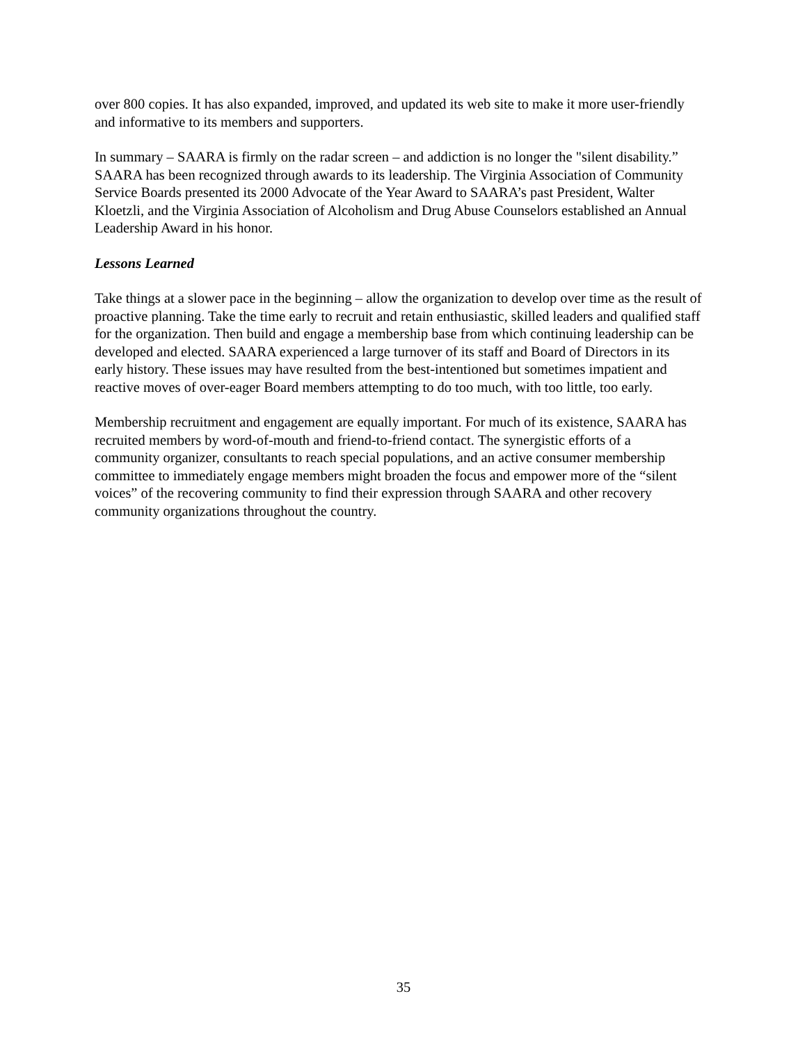over 800 copies. It has also expanded, improved, and updated its web site to make it more user-friendly and informative to its members and supporters.
In summary – SAARA is firmly on the radar screen – and addiction is no longer the "silent disability.” SAARA has been recognized through awards to its leadership. The Virginia Association of Community Service Boards presented its 2000 Advocate of the Year Award to SAARA’s past President, Walter Kloetzli, and the Virginia Association of Alcoholism and Drug Abuse Counselors established an Annual Leadership Award in his honor.
Lessons Learned
Take things at a slower pace in the beginning – allow the organization to develop over time as the result of proactive planning. Take the time early to recruit and retain enthusiastic, skilled leaders and qualified staff for the organization. Then build and engage a membership base from which continuing leadership can be developed and elected. SAARA experienced a large turnover of its staff and Board of Directors in its early history. These issues may have resulted from the best-intentioned but sometimes impatient and reactive moves of over-eager Board members attempting to do too much, with too little, too early.
Membership recruitment and engagement are equally important. For much of its existence, SAARA has recruited members by word-of-mouth and friend-to-friend contact. The synergistic efforts of a community organizer, consultants to reach special populations, and an active consumer membership committee to immediately engage members might broaden the focus and empower more of the “silent voices” of the recovering community to find their expression through SAARA and other recovery community organizations throughout the country.
35